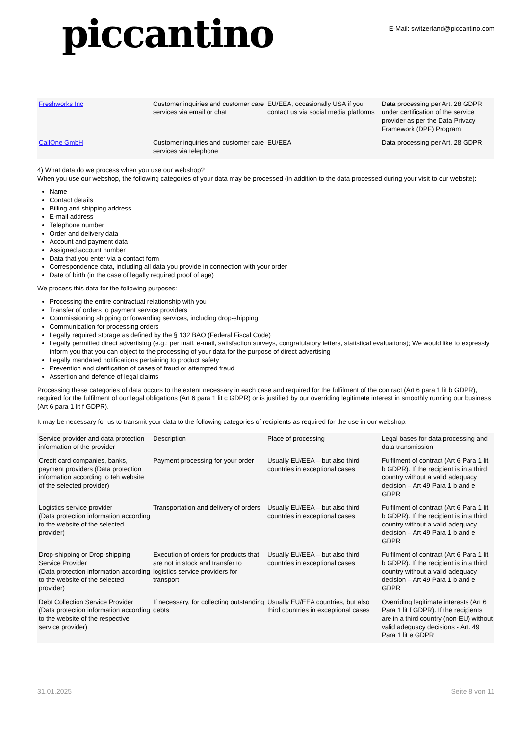piccantino
E-Mail: switzerland@piccantino.com
| Freshworks Inc | Customer inquiries and customer care services via email or chat | EU/EEA, occasionally USA if you contact us via social media platforms | Data processing per Art. 28 GDPR under certification of the service provider as per the Data Privacy Framework (DPF) Program |
| CallOne GmbH | Customer inquiries and customer care services via telephone | EU/EEA | Data processing per Art. 28 GDPR |
4) What data do we process when you use our webshop?
When you use our webshop, the following categories of your data may be processed (in addition to the data processed during your visit to our website):
Name
Contact details
Billing and shipping address
E-mail address
Telephone number
Order and delivery data
Account and payment data
Assigned account number
Data that you enter via a contact form
Correspondence data, including all data you provide in connection with your order
Date of birth (in the case of legally required proof of age)
We process this data for the following purposes:
Processing the entire contractual relationship with you
Transfer of orders to payment service providers
Commissioning shipping or forwarding services, including drop-shipping
Communication for processing orders
Legally required storage as defined by the § 132 BAO (Federal Fiscal Code)
Legally permitted direct advertising (e.g.: per mail, e-mail, satisfaction surveys, congratulatory letters, statistical evaluations); We would like to expressly inform you that you can object to the processing of your data for the purpose of direct advertising
Legally mandated notifications pertaining to product safety
Prevention and clarification of cases of fraud or attempted fraud
Assertion and defence of legal claims
Processing these categories of data occurs to the extent necessary in each case and required for the fulfilment of the contract (Art 6 para 1 lit b GDPR), required for the fulfilment of our legal obligations (Art 6 para 1 lit c GDPR) or is justified by our overriding legitimate interest in smoothly running our business (Art 6 para 1 lit f GDPR).
It may be necessary for us to transmit your data to the following categories of recipients as required for the use in our webshop:
| Service provider and data protection information of the provider | Description | Place of processing | Legal bases for data processing and data transmission |
| Credit card companies, banks, payment providers (Data protection information according to teh website of the selected provider) | Payment processing for your order | Usually EU/EEA – but also third countries in exceptional cases | Fulfilment of contract (Art 6 Para 1 lit b GDPR). If the recipient is in a third country without a valid adequacy decision – Art 49 Para 1 b and e GDPR |
| Logistics service provider (Data protection information according to the website of the selected provider) | Transportation and delivery of orders | Usually EU/EEA – but also third countries in exceptional cases | Fulfilment of contract (Art 6 Para 1 lit b GDPR). If the recipient is in a third country without a valid adequacy decision – Art 49 Para 1 b and e GDPR |
| Drop-shipping or Drop-shipping Service Provider (Data protection information according to the website of the selected provider) | Execution of orders for products that are not in stock and transfer to logistics service providers for transport | Usually EU/EEA – but also third countries in exceptional cases | Fulfilment of contract (Art 6 Para 1 lit b GDPR). If the recipient is in a third country without a valid adequacy decision – Art 49 Para 1 b and e GDPR |
| Debt Collection Service Provider (Data protection information according to the website of the respective service provider) | If necessary, for collecting outstanding debts | Usually EU/EEA countries, but also third countries in exceptional cases | Overriding legitimate interests (Art 6 Para 1 lit f GDPR). If the recipients are in a third country (non-EU) without valid adequacy decisions - Art. 49 Para 1 lit e GDPR |
31.01.2025 Seite 8 von 11